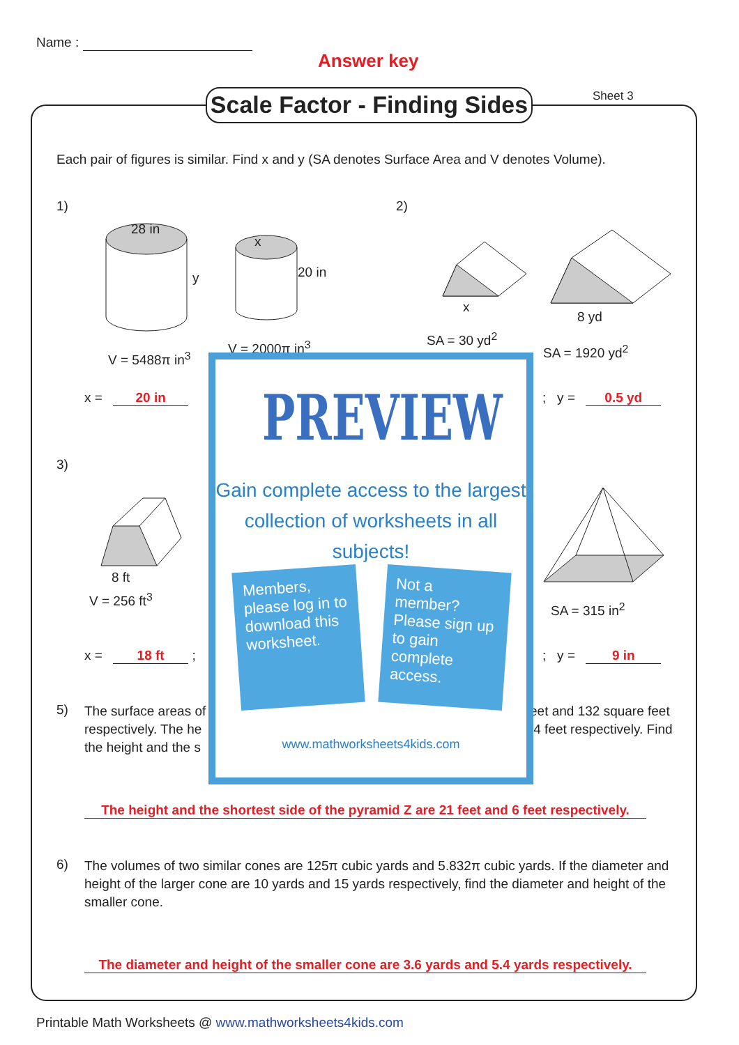Name :
Answer key
Scale Factor - Finding Sides
Sheet 3
Each pair of figures is similar. Find x and y (SA denotes Surface Area and V denotes Volume).
1) 2)
28 in
x
y 20 in
x
8 yd
V = 5488π in<sup>3</sup>
V = 2000π in<sup>3</sup>
SA = 30 yd<sup>2</sup>
SA = 1920 yd<sup>2</sup>
x = 20 in ; y = 0.5 yd
3)
8 ft
V = 256 ft<sup>3</sup>
SA = 315 in<sup>2</sup>
x = 18 ft ; ; y = 9 in
5)
The surface areas of
respectively. The he
the height and the s
eet and 132 square feet
4 feet respectively. Find
The height and the shortest side of the pyramid Z are 21 feet and 6 feet respectively.
6)
The volumes of two similar cones are 125π cubic yards and 5.832π cubic yards. If the diameter and height of the larger cone are 10 yards and 15 yards respectively, find the diameter and height of the smaller cone.
The diameter and height of the smaller cone are 3.6 yards and 5.4 yards respectively.
Printable Math Worksheets @ www.mathworksheets4kids.com
PREVIEW
Gain complete access to the largest collection of worksheets in all subjects!
Members, please log in to download this worksheet.
Not a member? Please sign up to gain complete access.
www.mathworksheets4kids.com